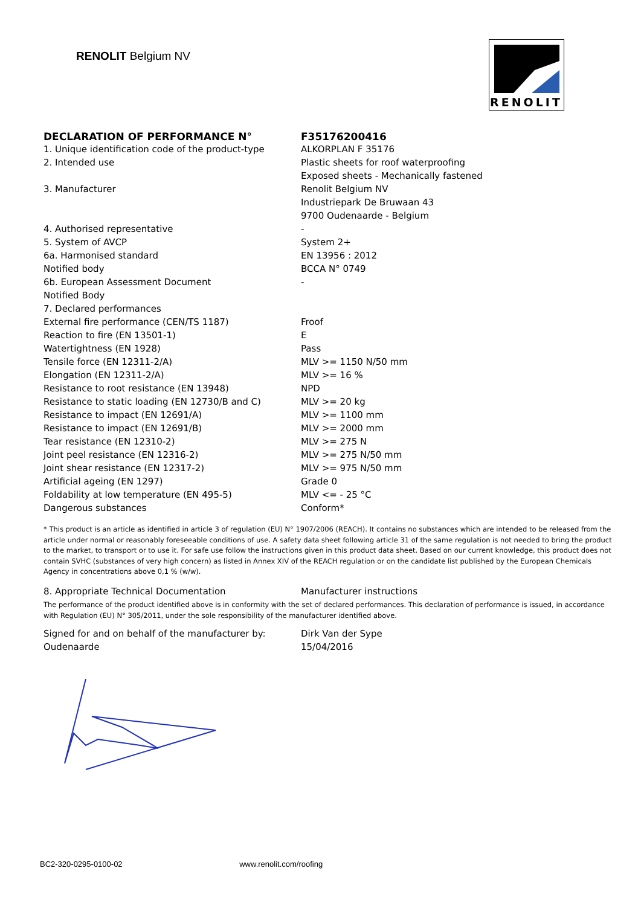RENOLIT Belgium NV
RENOLIT
| DECLARATION OF PERFORMANCE N° | F35176200416 |
| 1. Unique identification code of the product-type | ALKORPLAN F 35176 |
| 2. Intended use | Plastic sheets for roof waterproofing |
| | Exposed sheets - Mechanically fastened |
| 3. Manufacturer | Renolit Belgium NV |
| | Industriepark De Bruwaan 43 |
| | 9700 Oudenaarde - Belgium |
| 4. Authorised representative | - |
| 5. System of AVCP | System 2+ |
| 6a. Harmonised standard | EN 13956 : 2012 |
| Notified body | BCCA N° 0749 |
| 6b. European Assessment Document | - |
| Notified Body | |
| 7. Declared performances | |
| External fire performance (CEN/TS 1187) | Froof |
| Reaction to fire (EN 13501-1) | E |
| Watertightness (EN 1928) | Pass |
| Tensile force (EN 12311-2/A) | MLV >= 1150 N/50 mm |
| Elongation (EN 12311-2/A) | MLV >= 16 % |
| Resistance to root resistance (EN 13948) | NPD |
| Resistance to static loading (EN 12730/B and C) | MLV >= 20 kg |
| Resistance to impact (EN 12691/A) | MLV >= 1100 mm |
| Resistance to impact (EN 12691/B) | MLV >= 2000 mm |
| Tear resistance (EN 12310-2) | MLV >= 275 N |
| Joint peel resistance (EN 12316-2) | MLV >= 275 N/50 mm |
| Joint shear resistance (EN 12317-2) | MLV >= 975 N/50 mm |
| Artificial ageing (EN 1297) | Grade 0 |
| Foldability at low temperature (EN 495-5) | MLV <= - 25 °C |
| Dangerous substances | Conform* |
* This product is an article as identified in article 3 of regulation (EU) N° 1907/2006 (REACH). It contains no substances which are intended to be released from the article under normal or reasonably foreseeable conditions of use. A safety data sheet following article 31 of the same regulation is not needed to bring the product to the market, to transport or to use it. For safe use follow the instructions given in this product data sheet. Based on our current knowledge, this product does not contain SVHC (substances of very high concern) as listed in Annex XIV of the REACH regulation or on the candidate list published by the European Chemicals Agency in concentrations above 0,1 % (w/w).
| 8. Appropriate Technical Documentation | Manufacturer instructions |
The performance of the product identified above is in conformity with the set of declared performances. This declaration of performance is issued, in accordance with Regulation (EU) N° 305/2011, under the sole responsibility of the manufacturer identified above.
| Signed for and on behalf of the manufacturer by: | Dirk Van der Sype |
| Oudenaarde | 15/04/2016 |
BC2-320-0295-0100-02 www.renolit.com/roofing